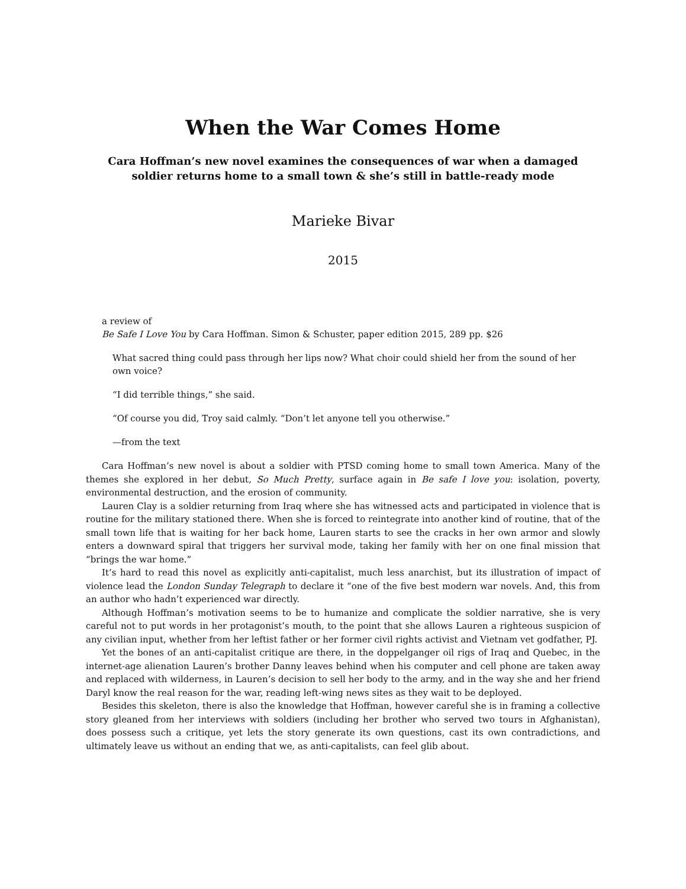When the War Comes Home
Cara Hoffman’s new novel examines the consequences of war when a damaged soldier returns home to a small town & she’s still in battle-ready mode
Marieke Bivar
2015
a review of
Be Safe I Love You by Cara Hoffman. Simon & Schuster, paper edition 2015, 289 pp. $26
What sacred thing could pass through her lips now? What choir could shield her from the sound of her own voice?
“I did terrible things,” she said.
“Of course you did, Troy said calmly. “Don’t let anyone tell you otherwise.”
—from the text
Cara Hoffman’s new novel is about a soldier with PTSD coming home to small town America. Many of the themes she explored in her debut, So Much Pretty, surface again in Be safe I love you: isolation, poverty, environmental destruction, and the erosion of community.
Lauren Clay is a soldier returning from Iraq where she has witnessed acts and participated in violence that is routine for the military stationed there. When she is forced to reintegrate into another kind of routine, that of the small town life that is waiting for her back home, Lauren starts to see the cracks in her own armor and slowly enters a downward spiral that triggers her survival mode, taking her family with her on one final mission that “brings the war home.”
It’s hard to read this novel as explicitly anti-capitalist, much less anarchist, but its illustration of impact of violence lead the London Sunday Telegraph to declare it “one of the five best modern war novels. And, this from an author who hadn’t experienced war directly.
Although Hoffman’s motivation seems to be to humanize and complicate the soldier narrative, she is very careful not to put words in her protagonist’s mouth, to the point that she allows Lauren a righteous suspicion of any civilian input, whether from her leftist father or her former civil rights activist and Vietnam vet godfather, PJ.
Yet the bones of an anti-capitalist critique are there, in the doppelganger oil rigs of Iraq and Quebec, in the internet-age alienation Lauren’s brother Danny leaves behind when his computer and cell phone are taken away and replaced with wilderness, in Lauren’s decision to sell her body to the army, and in the way she and her friend Daryl know the real reason for the war, reading left-wing news sites as they wait to be deployed.
Besides this skeleton, there is also the knowledge that Hoffman, however careful she is in framing a collective story gleaned from her interviews with soldiers (including her brother who served two tours in Afghanistan), does possess such a critique, yet lets the story generate its own questions, cast its own contradictions, and ultimately leave us without an ending that we, as anti-capitalists, can feel glib about.